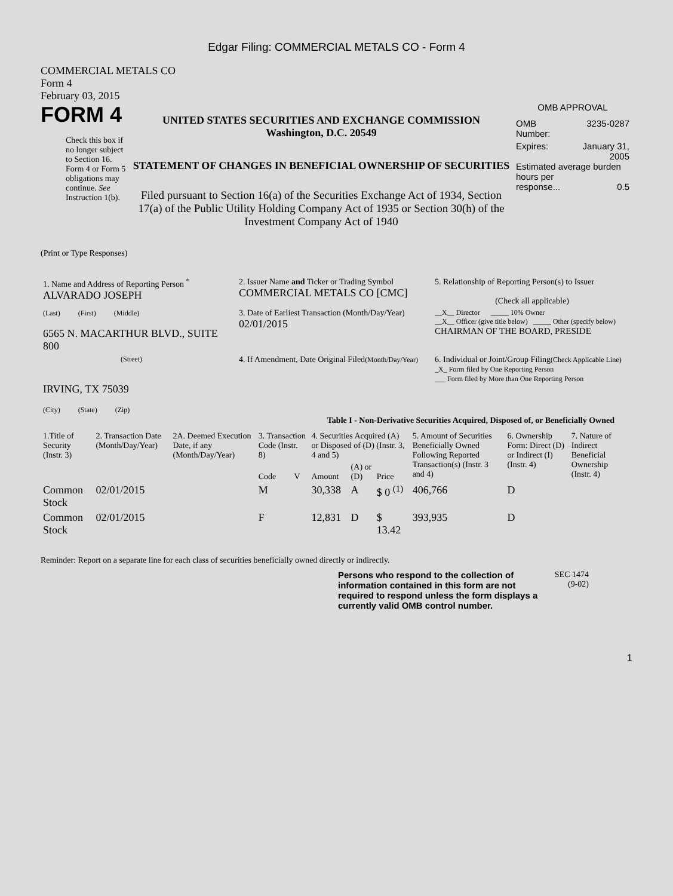Edgar Filing: COMMERCIAL METALS CO - Form 4
COMMERCIAL METALS CO
Form 4
February 03, 2015
FORM 4
Check this box if no longer subject to Section 16. Form 4 or Form 5 obligations may continue. See Instruction 1(b).
UNITED STATES SECURITIES AND EXCHANGE COMMISSION
Washington, D.C. 20549
STATEMENT OF CHANGES IN BENEFICIAL OWNERSHIP OF SECURITIES
Filed pursuant to Section 16(a) of the Securities Exchange Act of 1934, Section 17(a) of the Public Utility Holding Company Act of 1935 or Section 30(h) of the Investment Company Act of 1940
OMB APPROVAL
OMB
Number: 3235-0287
Expires: January 31,
2005
Estimated average burden hours per
response... 0.5
(Print or Type Responses)
| 1. Name and Address of Reporting Person <sup>*</sup> ALVARADO JOSEPH | 2. Issuer Name and Ticker or Trading Symbol COMMERCIAL METALS CO [CMC] | 5. Relationship of Reporting Person(s) to Issuer (Check all applicable) |
| (Last) (First) (Middle) 6565 N. MACARTHUR BLVD., SUITE 800 | 3. Date of Earliest Transaction (Month/Day/Year) 02/01/2015 | __X__ Director _____ 10% Owner __X__ Officer (give title below) _____ Other (specify below) CHAIRMAN OF THE BOARD, PRESIDE |
| (Street) IRVING, TX 75039 (City) (State) (Zip) | 4. If Amendment, Date Original Filed (Month/Day/Year) | 6. Individual or Joint/Group Filing (Check Applicable Line) _X_ Form filed by One Reporting Person ___ Form filed by More than One Reporting Person |
Table I - Non-Derivative Securities Acquired, Disposed of, or Beneficially Owned
| 1.Title of Security (Instr. 3) | 2. Transaction Date (Month/Day/Year) | 2A. Deemed Execution Date, if any (Month/Day/Year) | 3. Transaction Code (Instr. 8) | | 4. Securities Acquired (A) or Disposed of (D) (Instr. 3, 4 and 5) | | | 5. Amount of Securities Beneficially Owned Following Reported Transaction(s) (Instr. 3 and 4) | 6. Ownership Form: Direct (D) or Indirect (I) (Instr. 4) | 7. Nature of Indirect Beneficial Ownership (Instr. 4) |
| --- | --- | --- | --- | --- | --- | --- | --- | --- | --- | --- |
| | | | Code | V | Amount | (A) or (D) | Price | | | |
| Common Stock | 02/01/2015 | | M | | 30,338 | A | $ 0 <sup>(1)</sup> | 406,766 | D | |
| Common Stock | 02/01/2015 | | F | | 12,831 | D | $ 13.42 | 393,935 | D | |
Reminder: Report on a separate line for each class of securities beneficially owned directly or indirectly.
Persons who respond to the collection of information contained in this form are not required to respond unless the form displays a currently valid OMB control number.
SEC 1474
(9-02)
1